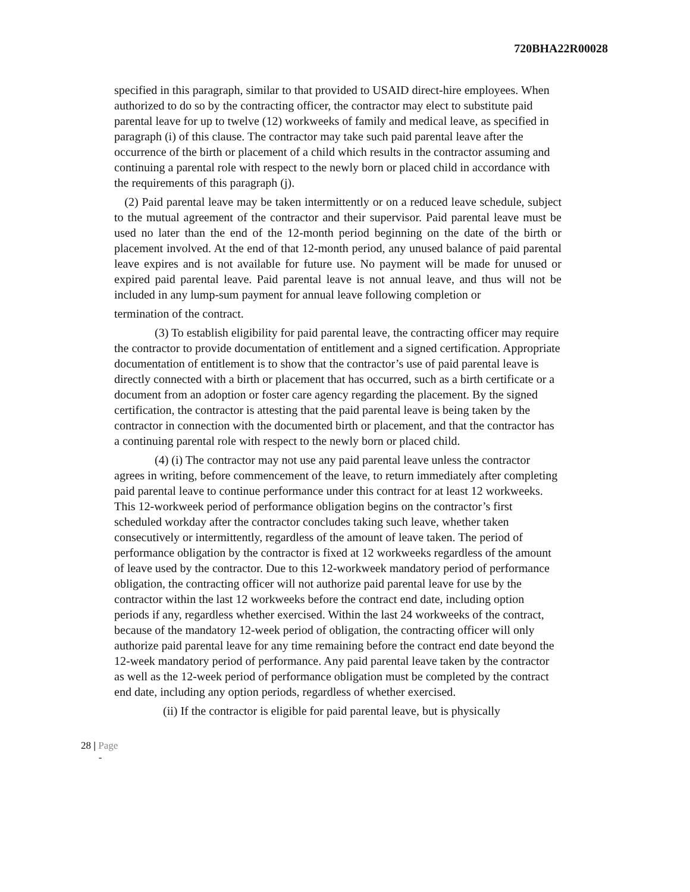720BHA22R00028
specified in this paragraph, similar to that provided to USAID direct-hire employees. When authorized to do so by the contracting officer, the contractor may elect to substitute paid parental leave for up to twelve (12) workweeks of family and medical leave, as specified in paragraph (i) of this clause. The contractor may take such paid parental leave after the occurrence of the birth or placement of a child which results in the contractor assuming and continuing a parental role with respect to the newly born or placed child in accordance with the requirements of this paragraph (j).
(2) Paid parental leave may be taken intermittently or on a reduced leave schedule, subject to the mutual agreement of the contractor and their supervisor. Paid parental leave must be used no later than the end of the 12-month period beginning on the date of the birth or placement involved. At the end of that 12-month period, any unused balance of paid parental leave expires and is not available for future use. No payment will be made for unused or expired paid parental leave. Paid parental leave is not annual leave, and thus will not be included in any lump-sum payment for annual leave following completion or
termination of the contract.
(3) To establish eligibility for paid parental leave, the contracting officer may require the contractor to provide documentation of entitlement and a signed certification. Appropriate documentation of entitlement is to show that the contractor’s use of paid parental leave is directly connected with a birth or placement that has occurred, such as a birth certificate or a document from an adoption or foster care agency regarding the placement. By the signed certification, the contractor is attesting that the paid parental leave is being taken by the contractor in connection with the documented birth or placement, and that the contractor has a continuing parental role with respect to the newly born or placed child.
(4) (i) The contractor may not use any paid parental leave unless the contractor agrees in writing, before commencement of the leave, to return immediately after completing paid parental leave to continue performance under this contract for at least 12 workweeks. This 12-workweek period of performance obligation begins on the contractor’s first scheduled workday after the contractor concludes taking such leave, whether taken consecutively or intermittently, regardless of the amount of leave taken. The period of performance obligation by the contractor is fixed at 12 workweeks regardless of the amount of leave used by the contractor. Due to this 12-workweek mandatory period of performance obligation, the contracting officer will not authorize paid parental leave for use by the contractor within the last 12 workweeks before the contract end date, including option periods if any, regardless whether exercised. Within the last 24 workweeks of the contract, because of the mandatory 12-week period of obligation, the contracting officer will only authorize paid parental leave for any time remaining before the contract end date beyond the 12-week mandatory period of performance. Any paid parental leave taken by the contractor as well as the 12-week period of performance obligation must be completed by the contract end date, including any option periods, regardless of whether exercised.
(ii) If the contractor is eligible for paid parental leave, but is physically
28 | Page
-